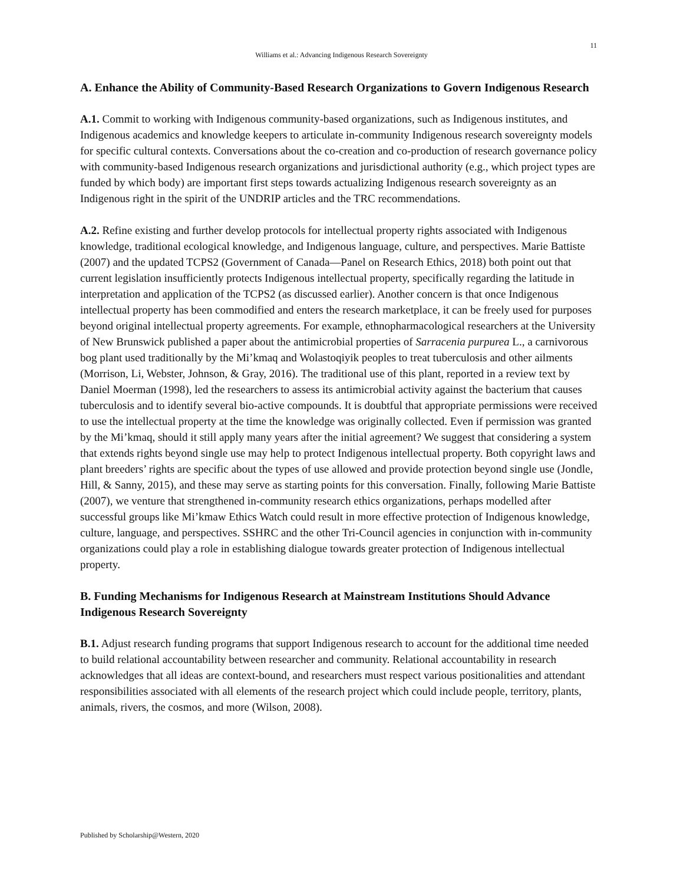11
Williams et al.: Advancing Indigenous Research Sovereignty
A. Enhance the Ability of Community-Based Research Organizations to Govern Indigenous Research
A.1. Commit to working with Indigenous community-based organizations, such as Indigenous institutes, and Indigenous academics and knowledge keepers to articulate in-community Indigenous research sovereignty models for specific cultural contexts. Conversations about the co-creation and co-production of research governance policy with community-based Indigenous research organizations and jurisdictional authority (e.g., which project types are funded by which body) are important first steps towards actualizing Indigenous research sovereignty as an Indigenous right in the spirit of the UNDRIP articles and the TRC recommendations.
A.2. Refine existing and further develop protocols for intellectual property rights associated with Indigenous knowledge, traditional ecological knowledge, and Indigenous language, culture, and perspectives. Marie Battiste (2007) and the updated TCPS2 (Government of Canada—Panel on Research Ethics, 2018) both point out that current legislation insufficiently protects Indigenous intellectual property, specifically regarding the latitude in interpretation and application of the TCPS2 (as discussed earlier). Another concern is that once Indigenous intellectual property has been commodified and enters the research marketplace, it can be freely used for purposes beyond original intellectual property agreements. For example, ethnopharmacological researchers at the University of New Brunswick published a paper about the antimicrobial properties of Sarracenia purpurea L., a carnivorous bog plant used traditionally by the Mi’kmaq and Wolastoqiyik peoples to treat tuberculosis and other ailments (Morrison, Li, Webster, Johnson, & Gray, 2016). The traditional use of this plant, reported in a review text by Daniel Moerman (1998), led the researchers to assess its antimicrobial activity against the bacterium that causes tuberculosis and to identify several bio-active compounds. It is doubtful that appropriate permissions were received to use the intellectual property at the time the knowledge was originally collected. Even if permission was granted by the Mi’kmaq, should it still apply many years after the initial agreement? We suggest that considering a system that extends rights beyond single use may help to protect Indigenous intellectual property. Both copyright laws and plant breeders’ rights are specific about the types of use allowed and provide protection beyond single use (Jondle, Hill, & Sanny, 2015), and these may serve as starting points for this conversation. Finally, following Marie Battiste (2007), we venture that strengthened in-community research ethics organizations, perhaps modelled after successful groups like Mi’kmaw Ethics Watch could result in more effective protection of Indigenous knowledge, culture, language, and perspectives. SSHRC and the other Tri-Council agencies in conjunction with in-community organizations could play a role in establishing dialogue towards greater protection of Indigenous intellectual property.
B. Funding Mechanisms for Indigenous Research at Mainstream Institutions Should Advance Indigenous Research Sovereignty
B.1. Adjust research funding programs that support Indigenous research to account for the additional time needed to build relational accountability between researcher and community. Relational accountability in research acknowledges that all ideas are context-bound, and researchers must respect various positionalities and attendant responsibilities associated with all elements of the research project which could include people, territory, plants, animals, rivers, the cosmos, and more (Wilson, 2008).
Published by Scholarship@Western, 2020